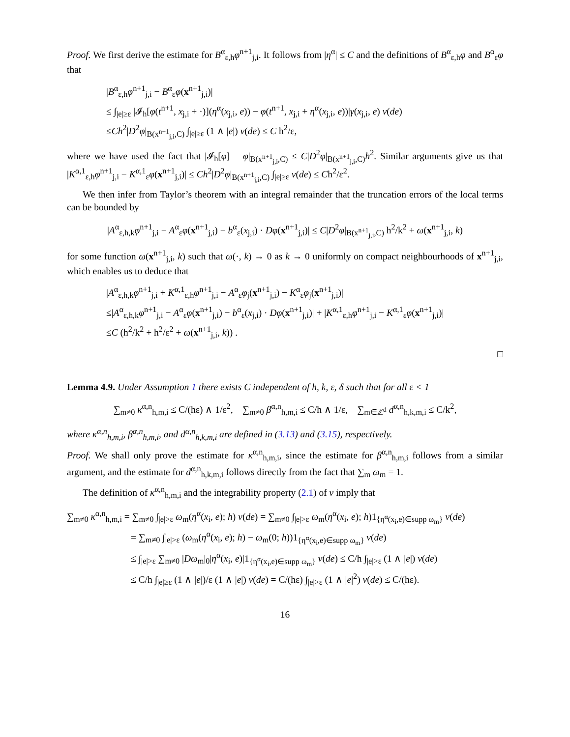Proof. We first derive the estimate for B<sup>α</sup><sub>ε,h</sub>φ<sup>n+1</sup><sub>j,i</sub>. It follows from |η<sup>α</sup>| ≤ C and the definitions of B<sup>α</sup><sub>ε,h</sub>φ and B<sup>α</sup><sub>ε</sub>φ that
|B<sup>α</sup><sub>ε,h</sub>φ<sup>n+1</sup><sub>j,i</sub> − B<sup>α</sup><sub>ε</sub>φ(x<sup>n+1</sup><sub>j,i</sub>)|
≤ ∫<sub>|e|≥ε</sub> |𝓘<sub>h</sub>[φ(t<sup>n+1</sup>, x<sub>j,i</sub> + ·)](η<sup>α</sup>(x<sub>j,i</sub>, e)) − φ(t<sup>n+1</sup>, x<sub>j,i</sub> + η<sup>α</sup>(x<sub>j,i</sub>, e))|γ(x<sub>j,i</sub>, e) ν(de)
≤Ch<sup>2</sup>|D<sup>2</sup>φ|<sub>B(x<sup>n+1</sup><sub>j,i</sub>,C)</sub> ∫<sub>|e|≥ε</sub> (1 ∧ |e|) ν(de) ≤ C h<sup>2</sup>/ε,
where we have used the fact that |𝓘<sub>h</sub>[φ] − φ|<sub>B(x<sup>n+1</sup><sub>j,i</sub>,C)</sub> ≤ C|D<sup>2</sup>φ|<sub>B(x<sup>n+1</sup><sub>j,i</sub>,C)</sub>h<sup>2</sup>. Similar arguments give us that |K<sup>α,1</sup><sub>ε,h</sub>φ<sup>n+1</sup><sub>j,i</sub> − K<sup>α,1</sup><sub>ε</sub>φ(x<sup>n+1</sup><sub>j,i</sub>)| ≤ Ch<sup>2</sup>|D<sup>2</sup>φ|<sub>B(x<sup>n+1</sup><sub>j,i</sub>,C)</sub> ∫<sub>|e|≥ε</sub> ν(de) ≤ Ch<sup>2</sup>/ε<sup>2</sup>.
We then infer from Taylor’s theorem with an integral remainder that the truncation errors of the local terms can be bounded by
|A<sup>α</sup><sub>ε,h,k</sub>φ<sup>n+1</sup><sub>j,i</sub> − A<sup>α</sup><sub>ε</sub>φ(x<sup>n+1</sup><sub>j,i</sub>) − b<sup>α</sup><sub>ε</sub>(x<sub>j,i</sub>) · Dφ(x<sup>n+1</sup><sub>j,i</sub>)| ≤ C|D<sup>2</sup>φ|<sub>B(x<sup>n+1</sup><sub>j,i</sub>,C)</sub> h<sup>2</sup>/k<sup>2</sup> + ω(x<sup>n+1</sup><sub>j,i</sub>, k)
for some function ω(x<sup>n+1</sup><sub>j,i</sub>, k) such that ω(·, k) → 0 as k → 0 uniformly on compact neighbourhoods of x<sup>n+1</sup><sub>j,i</sub>, which enables us to deduce that
|A<sup>α</sup><sub>ε,h,k</sub>φ<sup>n+1</sup><sub>j,i</sub> + K<sup>α,1</sup><sub>ε,h</sub>φ<sup>n+1</sup><sub>j,i</sub> − A<sup>α</sup><sub>ε</sub>φ<sub>j</sub>(x<sup>n+1</sup><sub>j,i</sub>) − K<sup>α</sup><sub>ε</sub>φ<sub>j</sub>(x<sup>n+1</sup><sub>j,i</sub>)|
≤|A<sup>α</sup><sub>ε,h,k</sub>φ<sup>n+1</sup><sub>j,i</sub> − A<sup>α</sup><sub>ε</sub>φ(x<sup>n+1</sup><sub>j,i</sub>) − b<sup>α</sup><sub>ε</sub>(x<sub>j,i</sub>) · Dφ(x<sup>n+1</sup><sub>j,i</sub>)| + |K<sup>α,1</sup><sub>ε,h</sub>φ<sup>n+1</sup><sub>j,i</sub> − K<sup>α,1</sup><sub>ε</sub>φ(x<sup>n+1</sup><sub>j,i</sub>)|
≤C (h<sup>2</sup>/k<sup>2</sup> + h<sup>2</sup>/ε<sup>2</sup> + ω(x<sup>n+1</sup><sub>j,i</sub>, k)) .
□
Lemma 4.9. Under Assumption 1 there exists C independent of h, k, ε, δ such that for all ε < 1
∑<sub>m≠0</sub> κ<sup>α,n</sup><sub>h,m,i</sub> ≤ C/(hε) ∧ 1/ε<sup>2</sup>, ∑<sub>m≠0</sub> β<sup>α,n</sup><sub>h,m,i</sub> ≤ C/h ∧ 1/ε, ∑<sub>m∈ℤ<sup>d</sup></sub> d<sup>α,n</sup><sub>h,k,m,i</sub> ≤ C/k<sup>2</sup>,
where κ<sup>α,n</sup><sub>h,m,i</sub>, β<sup>α,n</sup><sub>h,m,i</sub>, and d<sup>α,n</sup><sub>h,k,m,i</sub> are defined in (3.13) and (3.15), respectively.
Proof. We shall only prove the estimate for κ<sup>α,n</sup><sub>h,m,i</sub>, since the estimate for β<sup>α,n</sup><sub>h,m,i</sub> follows from a similar argument, and the estimate for d<sup>α,n</sup><sub>h,k,m,i</sub> follows directly from the fact that ∑<sub>m</sub> ω<sub>m</sub> = 1.
The definition of κ<sup>α,n</sup><sub>h,m,i</sub> and the integrability property (2.1) of ν imply that
∑<sub>m≠0</sub> κ<sup>α,n</sup><sub>h,m,i</sub> = ∑<sub>m≠0</sub> ∫<sub>|e|>ε</sub> ω<sub>m</sub>(η<sup>α</sup>(x<sub>i</sub>, e); h) ν(de) = ∑<sub>m≠0</sub> ∫<sub>|e|>ε</sub> ω<sub>m</sub>(η<sup>α</sup>(x<sub>i</sub>, e); h)1<sub>{η<sup>α</sup>(x<sub>i</sub>,e)∈supp ω<sub>m</sub>}</sub> ν(de)
= ∑<sub>m≠0</sub> ∫<sub>|e|>ε</sub> (ω<sub>m</sub>(η<sup>α</sup>(x<sub>i</sub>, e); h) − ω<sub>m</sub>(0; h))1<sub>{η<sup>α</sup>(x<sub>i</sub>,e)∈supp ω<sub>m</sub>}</sub> ν(de)
≤ ∫<sub>|e|>ε</sub> ∑<sub>m≠0</sub> |Dω<sub>m</sub>|<sub>0</sub>|η<sup>α</sup>(x<sub>i</sub>, e)|1<sub>{η<sup>α</sup>(x<sub>i</sub>,e)∈supp ω<sub>m</sub>}</sub> ν(de) ≤ C/h ∫<sub>|e|>ε</sub> (1 ∧ |e|) ν(de)
≤ C/h ∫<sub>|e|≥ε</sub> (1 ∧ |e|)/ε (1 ∧ |e|) ν(de) = C/(hε) ∫<sub>|e|>ε</sub> (1 ∧ |e|<sup>2</sup>) ν(de) ≤ C/(hε).
16